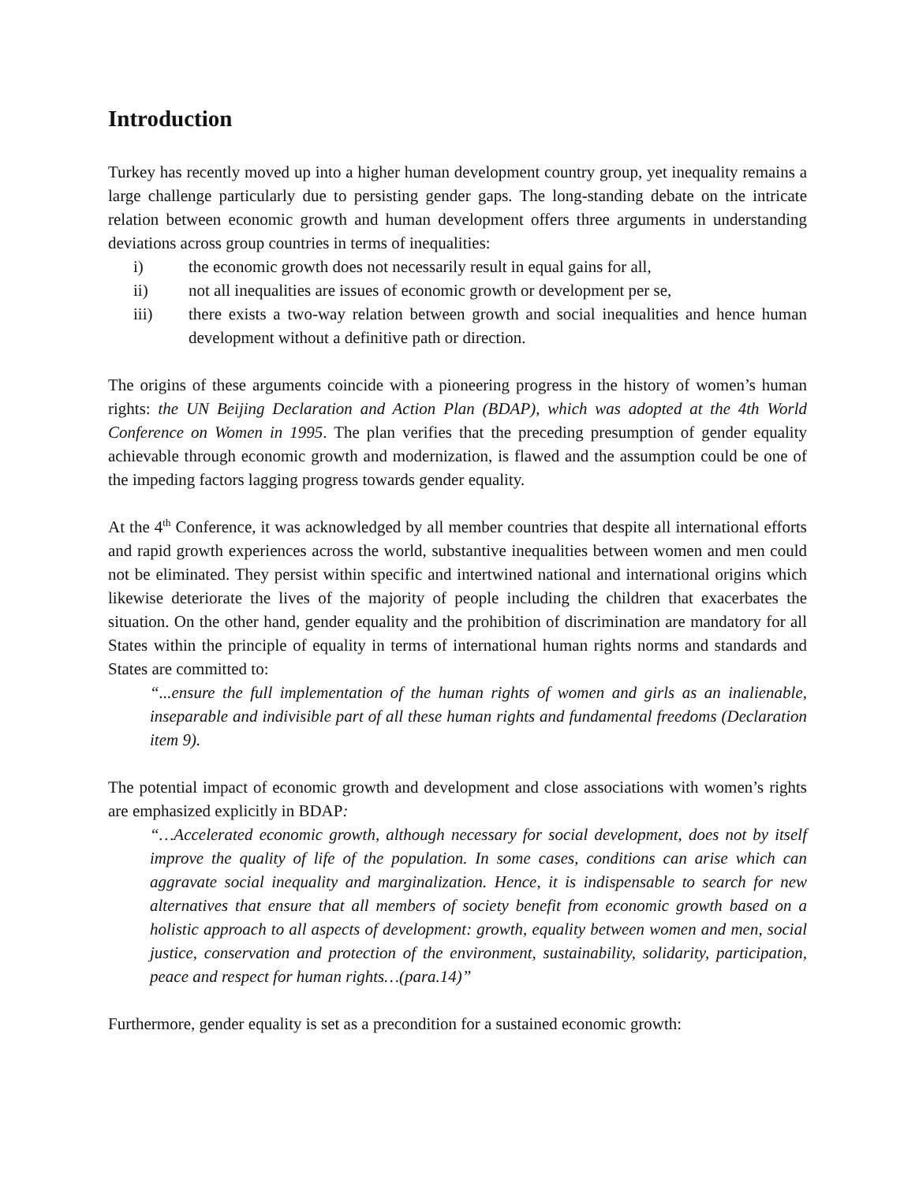Introduction
Turkey has recently moved up into a higher human development country group, yet inequality remains a large challenge particularly due to persisting gender gaps. The long-standing debate on the intricate relation between economic growth and human development offers three arguments in understanding deviations across group countries in terms of inequalities:
i) the economic growth does not necessarily result in equal gains for all,
ii) not all inequalities are issues of economic growth or development per se,
iii) there exists a two-way relation between growth and social inequalities and hence human development without a definitive path or direction.
The origins of these arguments coincide with a pioneering progress in the history of women’s human rights: the UN Beijing Declaration and Action Plan (BDAP), which was adopted at the 4th World Conference on Women in 1995. The plan verifies that the preceding presumption of gender equality achievable through economic growth and modernization, is flawed and the assumption could be one of the impeding factors lagging progress towards gender equality.
At the 4<sup>th</sup> Conference, it was acknowledged by all member countries that despite all international efforts and rapid growth experiences across the world, substantive inequalities between women and men could not be eliminated. They persist within specific and intertwined national and international origins which likewise deteriorate the lives of the majority of people including the children that exacerbates the situation. On the other hand, gender equality and the prohibition of discrimination are mandatory for all States within the principle of equality in terms of international human rights norms and standards and States are committed to:
“...ensure the full implementation of the human rights of women and girls as an inalienable, inseparable and indivisible part of all these human rights and fundamental freedoms (Declaration item 9).
The potential impact of economic growth and development and close associations with women’s rights are emphasized explicitly in BDAP:
“…Accelerated economic growth, although necessary for social development, does not by itself improve the quality of life of the population. In some cases, conditions can arise which can aggravate social inequality and marginalization. Hence, it is indispensable to search for new alternatives that ensure that all members of society benefit from economic growth based on a holistic approach to all aspects of development: growth, equality between women and men, social justice, conservation and protection of the environment, sustainability, solidarity, participation, peace and respect for human rights…(para.14)”
Furthermore, gender equality is set as a precondition for a sustained economic growth: